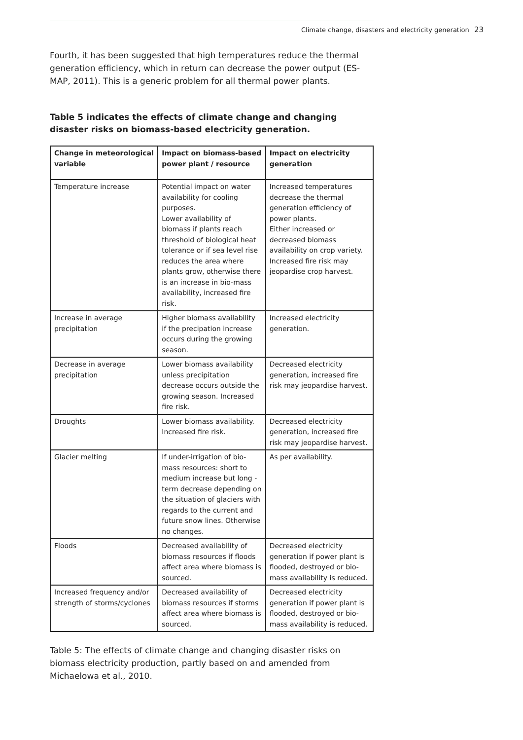Climate change, disasters and electricity generation 23
Fourth, it has been suggested that high temperatures reduce the thermal generation efficiency, which in return can decrease the power output (ES-MAP, 2011). This is a generic problem for all thermal power plants.
Table 5 indicates the effects of climate change and changing disaster risks on biomass-based electricity generation.
| Change in meteorological variable | Impact on biomass-based power plant / resource | Impact on electricity generation |
| --- | --- | --- |
| Temperature increase | Potential impact on water availability for cooling purposes. Lower availability of biomass if plants reach threshold of biological heat tolerance or if sea level rise reduces the area where plants grow, otherwise there is an increase in bio-mass availability, increased fire risk. | Increased temperatures decrease the thermal generation efficiency of power plants. Either increased or decreased biomass availability on crop variety. Increased fire risk may jeopardise crop harvest. |
| Increase in average precipitation | Higher biomass availability if the precipation increase occurs during the growing season. | Increased electricity generation. |
| Decrease in average precipitation | Lower biomass availability unless precipitation decrease occurs outside the growing season. Increased fire risk. | Decreased electricity generation, increased fire risk may jeopardise harvest. |
| Droughts | Lower biomass availability. Increased fire risk. | Decreased electricity generation, increased fire risk may jeopardise harvest. |
| Glacier melting | If under-irrigation of bio-mass resources: short to medium increase but long - term decrease depending on the situation of glaciers with regards to the current and future snow lines. Otherwise no changes. | As per availability. |
| Floods | Decreased availability of biomass resources if floods affect area where biomass is sourced. | Decreased electricity generation if power plant is flooded, destroyed or bio-mass availability is reduced. |
| Increased frequency and/or strength of storms/cyclones | Decreased availability of biomass resources if storms affect area where biomass is sourced. | Decreased electricity generation if power plant is flooded, destroyed or bio-mass availability is reduced. |
Table 5: The effects of climate change and changing disaster risks on biomass electricity production, partly based on and amended from Michaelowa et al., 2010.